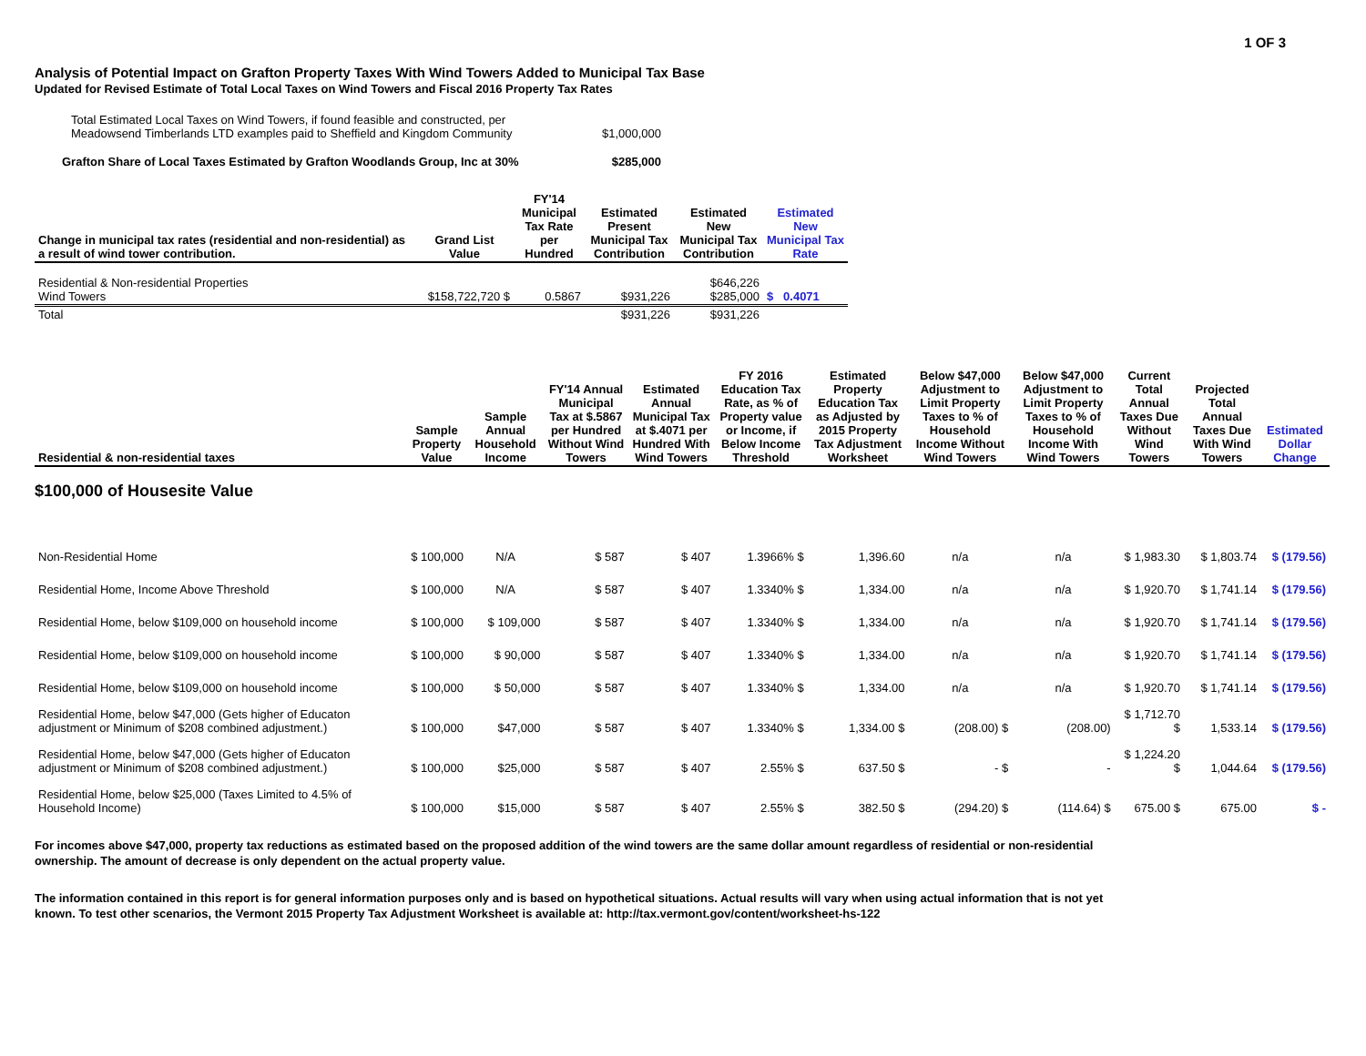1 OF 3
Analysis of Potential Impact on Grafton Property Taxes With Wind Towers Added to Municipal Tax Base
Updated for Revised Estimate of Total Local Taxes on Wind Towers and Fiscal 2016 Property Tax Rates
| Total Estimated Local Taxes on Wind Towers, if found feasible and constructed, per Meadowsend Timberlands LTD examples paid to Sheffield and Kingdom Community | $1,000,000 |
| Grafton Share of Local Taxes Estimated by Grafton Woodlands Group, Inc at 30% | $285,000 |
| Change in municipal tax rates (residential and non-residential) as a result of wind tower contribution. | Grand List Value | FY'14 Municipal Tax Rate per Hundred | Estimated Present Municipal Tax Contribution | Estimated New Municipal Tax Contribution | Estimated New Municipal Tax Rate |
| --- | --- | --- | --- | --- | --- |
| Residential & Non-residential Properties Wind Towers | $158,722,720 $ | 0.5867 | $931,226 | $646,226 $285,000 | $ 0.4071 |
| Total | | | $931,226 | $931,226 | |
| Residential & non-residential taxes | Sample Property Value | Sample Annual Household Income | FY'14 Annual Municipal Tax at $.5867 per Hundred Without Wind Towers | Estimated Annual Municipal Tax at $.4071 per Hundred With Wind Towers | FY 2016 Education Tax Rate, as % of Property value or Income, if Below Income Threshold | Estimated Property Education Tax as Adjusted by 2015 Property Tax Adjustment Worksheet | Below $47,000 Adjustment to Limit Property Taxes to % of Household Income Without Wind Towers | Below $47,000 Adjustment to Limit Property Taxes to % of Household Income With Wind Towers | Current Total Annual Taxes Due Without Wind Towers | Projected Total Annual Taxes Due With Wind Towers | Estimated Dollar Change |
| --- | --- | --- | --- | --- | --- | --- | --- | --- | --- | --- | --- |
| $100,000 of Housesite Value | | | | | | | | | | | |
| Non-Residential Home | $ 100,000 | N/A | $ 587 | $ 407 | 1.3966% $ | 1,396.60 | n/a | n/a | $ 1,983.30 | $ 1,803.74 | $ (179.56) |
| Residential Home, Income Above Threshold | $ 100,000 | N/A | $ 587 | $ 407 | 1.3340% $ | 1,334.00 | n/a | n/a | $ 1,920.70 | $ 1,741.14 | $ (179.56) |
| Residential Home, below $109,000 on household income | $ 100,000 | $ 109,000 | $ 587 | $ 407 | 1.3340% $ | 1,334.00 | n/a | n/a | $ 1,920.70 | $ 1,741.14 | $ (179.56) |
| Residential Home, below $109,000 on household income | $ 100,000 | $ 90,000 | $ 587 | $ 407 | 1.3340% $ | 1,334.00 | n/a | n/a | $ 1,920.70 | $ 1,741.14 | $ (179.56) |
| Residential Home, below $109,000 on household income | $ 100,000 | $ 50,000 | $ 587 | $ 407 | 1.3340% $ | 1,334.00 | n/a | n/a | $ 1,920.70 | $ 1,741.14 | $ (179.56) |
| Residential Home, below $47,000 (Gets higher of Educaton adjustment or Minimum of $208 combined adjustment.) | $ 100,000 | $47,000 | $ 587 | $ 407 | 1.3340% $ | 1,334.00 $ | (208.00) $ | (208.00) | $ 1,712.70 $ | 1,533.14 | $ (179.56) |
| Residential Home, below $47,000 (Gets higher of Educaton adjustment or Minimum of $208 combined adjustment.) | $ 100,000 | $25,000 | $ 587 | $ 407 | 2.55% $ | 637.50 $ | - $ | - | $ 1,224.20 $ | 1,044.64 | $ (179.56) |
| Residential Home, below $25,000 (Taxes Limited to 4.5% of Household Income) | $ 100,000 | $15,000 | $ 587 | $ 407 | 2.55% $ | 382.50 $ | (294.20) $ | (114.64) $ | 675.00 $ | 675.00 | $ - |
For incomes above $47,000, property tax reductions as estimated based on the proposed addition of the wind towers are the same dollar amount regardless of residential or non-residential ownership. The amount of decrease is only dependent on the actual property value.
The information contained in this report is for general information purposes only and is based on hypothetical situations. Actual results will vary when using actual information that is not yet known. To test other scenarios, the Vermont 2015 Property Tax Adjustment Worksheet is available at: http://tax.vermont.gov/content/worksheet-hs-122